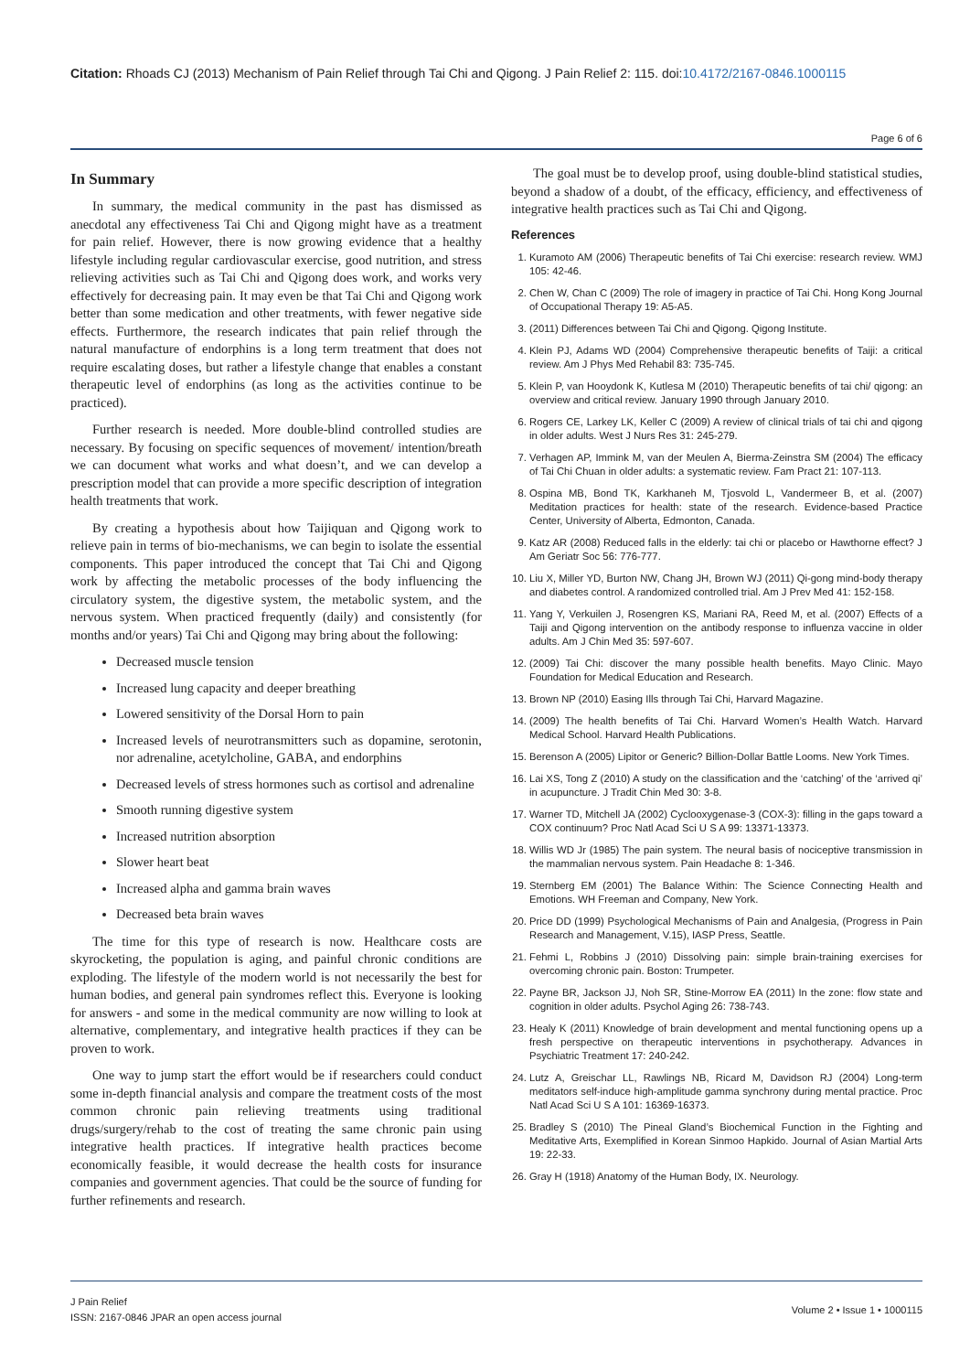Citation: Rhoads CJ (2013) Mechanism of Pain Relief through Tai Chi and Qigong. J Pain Relief 2: 115. doi:10.4172/2167-0846.1000115
Page 6 of 6
In Summary
In summary, the medical community in the past has dismissed as anecdotal any effectiveness Tai Chi and Qigong might have as a treatment for pain relief. However, there is now growing evidence that a healthy lifestyle including regular cardiovascular exercise, good nutrition, and stress relieving activities such as Tai Chi and Qigong does work, and works very effectively for decreasing pain. It may even be that Tai Chi and Qigong work better than some medication and other treatments, with fewer negative side effects. Furthermore, the research indicates that pain relief through the natural manufacture of endorphins is a long term treatment that does not require escalating doses, but rather a lifestyle change that enables a constant therapeutic level of endorphins (as long as the activities continue to be practiced).
Further research is needed. More double-blind controlled studies are necessary. By focusing on specific sequences of movement/ intention/breath we can document what works and what doesn’t, and we can develop a prescription model that can provide a more specific description of integration health treatments that work.
By creating a hypothesis about how Taijiquan and Qigong work to relieve pain in terms of bio-mechanisms, we can begin to isolate the essential components. This paper introduced the concept that Tai Chi and Qigong work by affecting the metabolic processes of the body influencing the circulatory system, the digestive system, the metabolic system, and the nervous system. When practiced frequently (daily) and consistently (for months and/or years) Tai Chi and Qigong may bring about the following:
Decreased muscle tension
Increased lung capacity and deeper breathing
Lowered sensitivity of the Dorsal Horn to pain
Increased levels of neurotransmitters such as dopamine, serotonin, nor adrenaline, acetylcholine, GABA, and endorphins
Decreased levels of stress hormones such as cortisol and adrenaline
Smooth running digestive system
Increased nutrition absorption
Slower heart beat
Increased alpha and gamma brain waves
Decreased beta brain waves
The time for this type of research is now. Healthcare costs are skyrocketing, the population is aging, and painful chronic conditions are exploding. The lifestyle of the modern world is not necessarily the best for human bodies, and general pain syndromes reflect this. Everyone is looking for answers - and some in the medical community are now willing to look at alternative, complementary, and integrative health practices if they can be proven to work.
One way to jump start the effort would be if researchers could conduct some in-depth financial analysis and compare the treatment costs of the most common chronic pain relieving treatments using traditional drugs/surgery/rehab to the cost of treating the same chronic pain using integrative health practices. If integrative health practices become economically feasible, it would decrease the health costs for insurance companies and government agencies. That could be the source of funding for further refinements and research.
The goal must be to develop proof, using double-blind statistical studies, beyond a shadow of a doubt, of the efficacy, efficiency, and effectiveness of integrative health practices such as Tai Chi and Qigong.
References
1. Kuramoto AM (2006) Therapeutic benefits of Tai Chi exercise: research review. WMJ 105: 42-46.
2. Chen W, Chan C (2009) The role of imagery in practice of Tai Chi. Hong Kong Journal of Occupational Therapy 19: A5-A5.
3. (2011) Differences between Tai Chi and Qigong. Qigong Institute.
4. Klein PJ, Adams WD (2004) Comprehensive therapeutic benefits of Taiji: a critical review. Am J Phys Med Rehabil 83: 735-745.
5. Klein P, van Hooydonk K, Kutlesa M (2010) Therapeutic benefits of tai chi/ qigong: an overview and critical review. January 1990 through January 2010.
6. Rogers CE, Larkey LK, Keller C (2009) A review of clinical trials of tai chi and qigong in older adults. West J Nurs Res 31: 245-279.
7. Verhagen AP, Immink M, van der Meulen A, Bierma-Zeinstra SM (2004) The efficacy of Tai Chi Chuan in older adults: a systematic review. Fam Pract 21: 107-113.
8. Ospina MB, Bond TK, Karkhaneh M, Tjosvold L, Vandermeer B, et al. (2007) Meditation practices for health: state of the research. Evidence-based Practice Center, University of Alberta, Edmonton, Canada.
9. Katz AR (2008) Reduced falls in the elderly: tai chi or placebo or Hawthorne effect? J Am Geriatr Soc 56: 776-777.
10. Liu X, Miller YD, Burton NW, Chang JH, Brown WJ (2011) Qi-gong mind-body therapy and diabetes control. A randomized controlled trial. Am J Prev Med 41: 152-158.
11. Yang Y, Verkuilen J, Rosengren KS, Mariani RA, Reed M, et al. (2007) Effects of a Taiji and Qigong intervention on the antibody response to influenza vaccine in older adults. Am J Chin Med 35: 597-607.
12. (2009) Tai Chi: discover the many possible health benefits. Mayo Clinic. Mayo Foundation for Medical Education and Research.
13. Brown NP (2010) Easing Ills through Tai Chi, Harvard Magazine.
14. (2009) The health benefits of Tai Chi. Harvard Women’s Health Watch. Harvard Medical School. Harvard Health Publications.
15. Berenson A (2005) Lipitor or Generic? Billion-Dollar Battle Looms. New York Times.
16. Lai XS, Tong Z (2010) A study on the classification and the ‘catching’ of the ‘arrived qi’ in acupuncture. J Tradit Chin Med 30: 3-8.
17. Warner TD, Mitchell JA (2002) Cyclooxygenase-3 (COX-3): filling in the gaps toward a COX continuum? Proc Natl Acad Sci U S A 99: 13371-13373.
18. Willis WD Jr (1985) The pain system. The neural basis of nociceptive transmission in the mammalian nervous system. Pain Headache 8: 1-346.
19. Sternberg EM (2001) The Balance Within: The Science Connecting Health and Emotions. WH Freeman and Company, New York.
20. Price DD (1999) Psychological Mechanisms of Pain and Analgesia, (Progress in Pain Research and Management, V.15), IASP Press, Seattle.
21. Fehmi L, Robbins J (2010) Dissolving pain: simple brain-training exercises for overcoming chronic pain. Boston: Trumpeter.
22. Payne BR, Jackson JJ, Noh SR, Stine-Morrow EA (2011) In the zone: flow state and cognition in older adults. Psychol Aging 26: 738-743.
23. Healy K (2011) Knowledge of brain development and mental functioning opens up a fresh perspective on therapeutic interventions in psychotherapy. Advances in Psychiatric Treatment 17: 240-242.
24. Lutz A, Greischar LL, Rawlings NB, Ricard M, Davidson RJ (2004) Long-term meditators self-induce high-amplitude gamma synchrony during mental practice. Proc Natl Acad Sci U S A 101: 16369-16373.
25. Bradley S (2010) The Pineal Gland’s Biochemical Function in the Fighting and Meditative Arts, Exemplified in Korean Sinmoo Hapkido. Journal of Asian Martial Arts 19: 22-33.
26. Gray H (1918) Anatomy of the Human Body, IX. Neurology.
J Pain Relief
ISSN: 2167-0846 JPAR an open access journal
Volume 2 • Issue 1 • 1000115